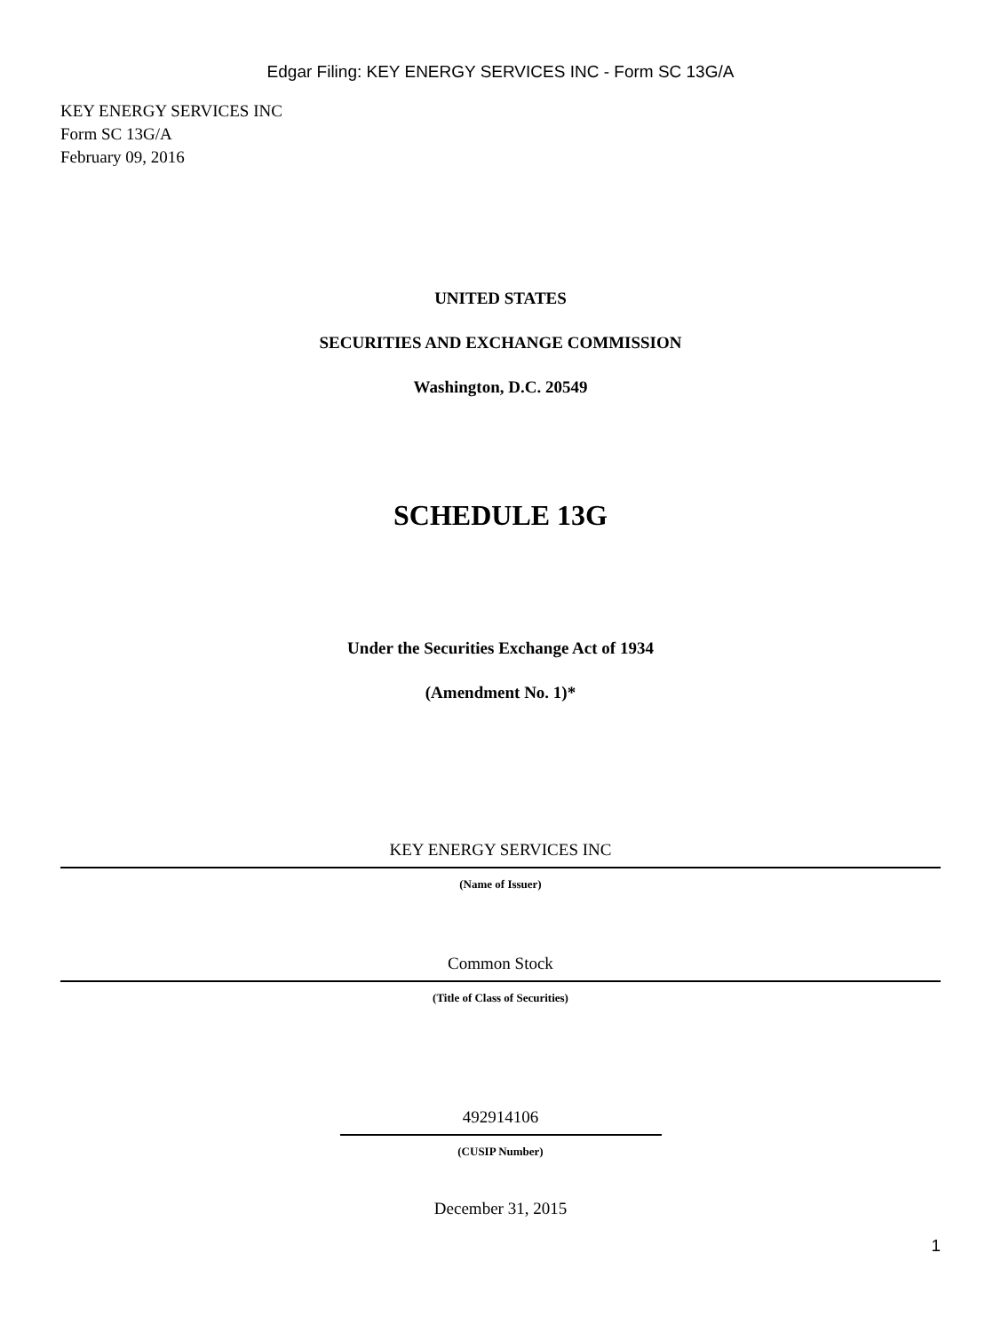Edgar Filing: KEY ENERGY SERVICES INC - Form SC 13G/A
KEY ENERGY SERVICES INC
Form SC 13G/A
February 09, 2016
UNITED STATES
SECURITIES AND EXCHANGE COMMISSION
Washington, D.C. 20549
SCHEDULE 13G
Under the Securities Exchange Act of 1934
(Amendment No. 1)*
KEY ENERGY SERVICES INC
(Name of Issuer)
Common Stock
(Title of Class of Securities)
492914106
(CUSIP Number)
December 31, 2015
1